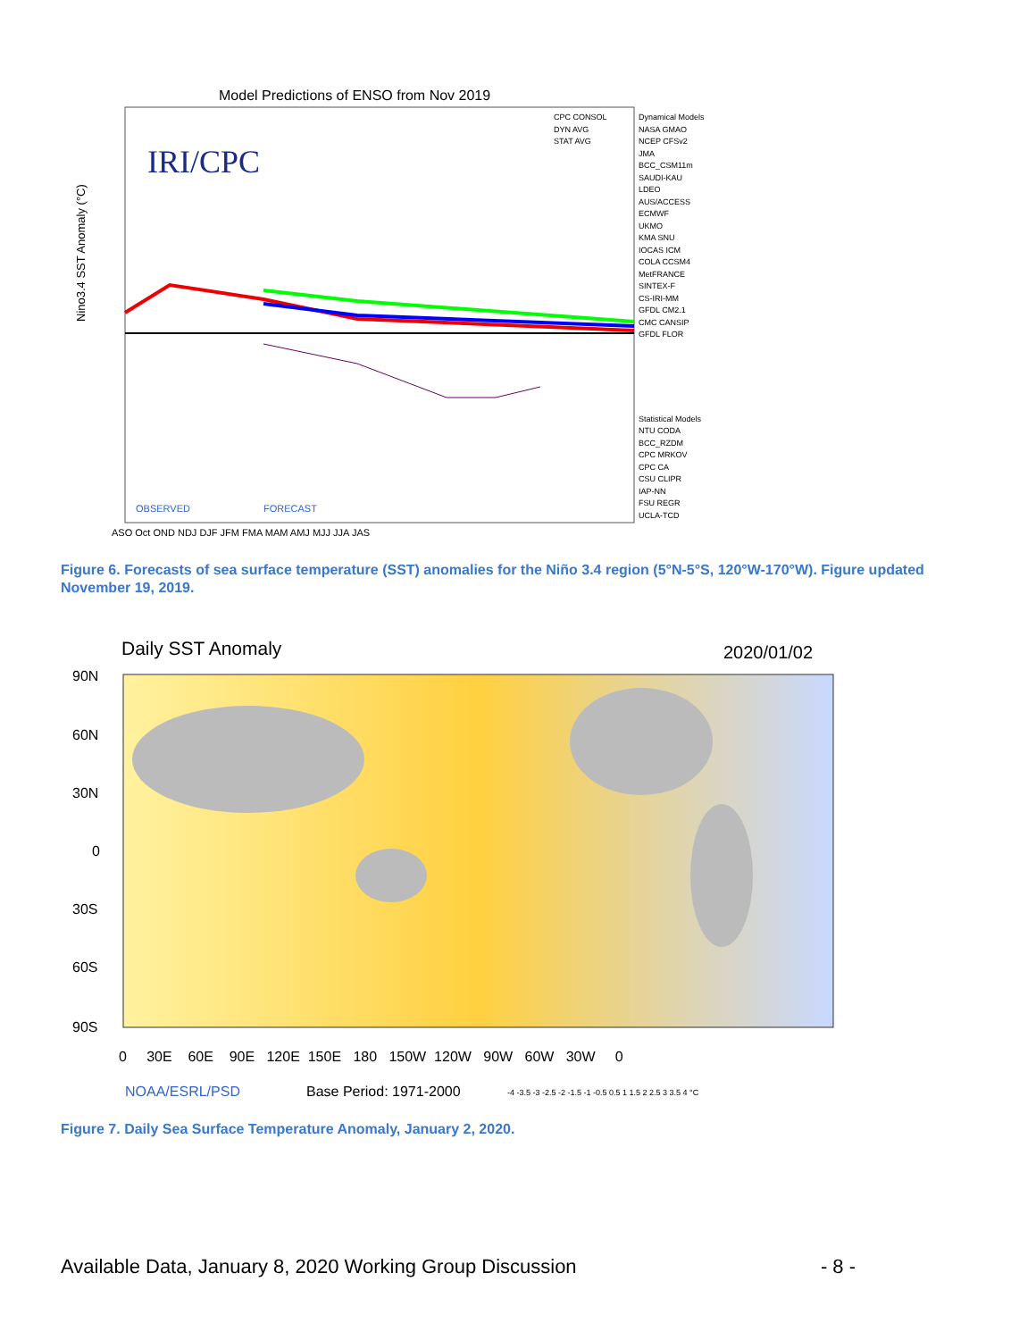Model Predictions of ENSO from Nov 2019
IRI/CPC
Nino3.4 SST Anomaly (°C)
OBSERVED
FORECAST
ASO Oct OND NDJ DJF JFM FMA MAM AMJ MJJ JJA JAS
Dynamical Models
NASA GMAO
NCEP CFSv2
JMA
BCC_CSM11m
SAUDI-KAU
LDEO
AUS/ACCESS
ECMWF
UKMO
KMA SNU
IOCAS ICM
COLA CCSM4
MetFRANCE
SINTEX-F
CS-IRI-MM
GFDL CM2.1
CMC CANSIP
GFDL FLOR
Statistical Models
NTU CODA
BCC_RZDM
CPC MRKOV
CPC CA
CSU CLIPR
IAP-NN
FSU REGR
UCLA-TCD
CPC CONSOL
DYN AVG
STAT AVG
Figure 6. Forecasts of sea surface temperature (SST) anomalies for the Niño 3.4 region (5°N-5°S, 120°W-170°W). Figure updated November 19, 2019.
Daily SST Anomaly
2020/01/02
90N
60N
30N
0
30S
60S
90S
0 30E 60E 90E 120E 150E 180 150W 120W 90W 60W 30W 0
NOAA/ESRL/PSD
Base Period: 1971-2000
-4 -3.5 -3 -2.5 -2 -1.5 -1 -0.5 0.5 1 1.5 2 2.5 3 3.5 4 °C
Figure 7. Daily Sea Surface Temperature Anomaly, January 2, 2020.
Available Data, January 8, 2020 Working Group Discussion - 8 -